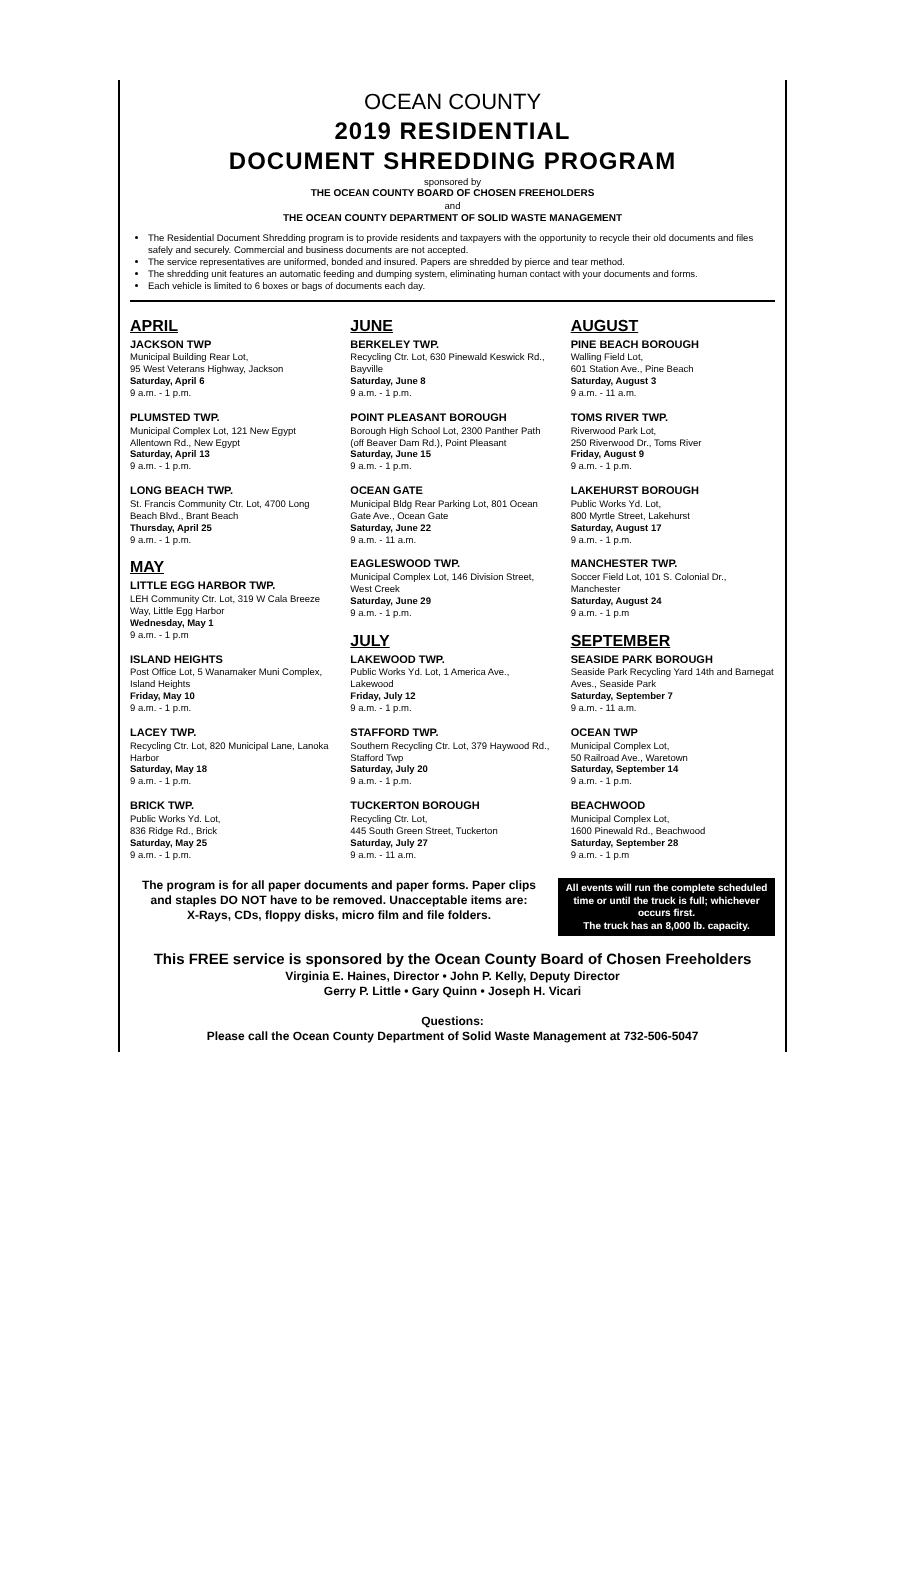OCEAN COUNTY
2019 RESIDENTIAL
DOCUMENT SHREDDING PROGRAM
sponsored by
THE OCEAN COUNTY BOARD OF CHOSEN FREEHOLDERS
and
THE OCEAN COUNTY DEPARTMENT OF SOLID WASTE MANAGEMENT
The Residential Document Shredding program is to provide residents and taxpayers with the opportunity to recycle their old documents and files safely and securely. Commercial and business documents are not accepted.
The service representatives are uniformed, bonded and insured. Papers are shredded by pierce and tear method.
The shredding unit features an automatic feeding and dumping system, eliminating human contact with your documents and forms.
Each vehicle is limited to 6 boxes or bags of documents each day.
APRIL
JACKSON TWP
Municipal Building Rear Lot,
95 West Veterans Highway, Jackson
Saturday, April 6
9 a.m. - 1 p.m.
PLUMSTED TWP.
Municipal Complex Lot, 121 New Egypt Allentown Rd., New Egypt
Saturday, April 13
9 a.m. - 1 p.m.
LONG BEACH TWP.
St. Francis Community Ctr. Lot, 4700 Long Beach Blvd., Brant Beach
Thursday, April 25
9 a.m. - 1 p.m.
MAY
LITTLE EGG HARBOR TWP.
LEH Community Ctr. Lot, 319 W Cala Breeze Way, Little Egg Harbor
Wednesday, May 1
9 a.m. - 1 p.m
ISLAND HEIGHTS
Post Office Lot, 5 Wanamaker Muni Complex, Island Heights
Friday, May 10
9 a.m. - 1 p.m.
LACEY TWP.
Recycling Ctr. Lot, 820 Municipal Lane, Lanoka Harbor
Saturday, May 18
9 a.m. - 1 p.m.
BRICK TWP.
Public Works Yd. Lot,
836 Ridge Rd., Brick
Saturday, May 25
9 a.m. - 1 p.m.
JUNE
BERKELEY TWP.
Recycling Ctr. Lot, 630 Pinewald Keswick Rd., Bayville
Saturday, June 8
9 a.m. - 1 p.m.
POINT PLEASANT BOROUGH
Borough High School Lot, 2300 Panther Path (off Beaver Dam Rd.), Point Pleasant
Saturday, June 15
9 a.m. - 1 p.m.
OCEAN GATE
Municipal Bldg Rear Parking Lot, 801 Ocean Gate Ave., Ocean Gate
Saturday, June 22
9 a.m. - 11 a.m.
EAGLESWOOD TWP.
Municipal Complex Lot, 146 Division Street, West Creek
Saturday, June 29
9 a.m. - 1 p.m.
JULY
LAKEWOOD TWP.
Public Works Yd. Lot, 1 America Ave., Lakewood
Friday, July 12
9 a.m. - 1 p.m.
STAFFORD TWP.
Southern Recycling Ctr. Lot, 379 Haywood Rd., Stafford Twp
Saturday, July 20
9 a.m. - 1 p.m.
TUCKERTON BOROUGH
Recycling Ctr. Lot,
445 South Green Street, Tuckerton
Saturday, July 27
9 a.m. - 11 a.m.
AUGUST
PINE BEACH BOROUGH
Walling Field Lot,
601 Station Ave., Pine Beach
Saturday, August 3
9 a.m. - 11 a.m.
TOMS RIVER TWP.
Riverwood Park Lot,
250 Riverwood Dr., Toms River
Friday, August 9
9 a.m. - 1 p.m.
LAKEHURST BOROUGH
Public Works Yd. Lot,
800 Myrtle Street, Lakehurst
Saturday, August 17
9 a.m. - 1 p.m.
MANCHESTER TWP.
Soccer Field Lot, 101 S. Colonial Dr., Manchester
Saturday, August 24
9 a.m. - 1 p.m
SEPTEMBER
SEASIDE PARK BOROUGH
Seaside Park Recycling Yard 14th and Barnegat Aves., Seaside Park
Saturday, September 7
9 a.m. - 11 a.m.
OCEAN TWP
Municipal Complex Lot,
50 Railroad Ave., Waretown
Saturday, September 14
9 a.m. - 1 p.m.
BEACHWOOD
Municipal Complex Lot,
1600 Pinewald Rd., Beachwood
Saturday, September 28
9 a.m. - 1 p.m
The program is for all paper documents and paper forms. Paper clips and staples DO NOT have to be removed. Unacceptable items are:
X-Rays, CDs, floppy disks, micro film and file folders.
All events will run the complete scheduled time or until the truck is full; whichever occurs first.
The truck has an 8,000 lb. capacity.
This FREE service is sponsored by the Ocean County Board of Chosen Freeholders
Virginia E. Haines, Director • John P. Kelly, Deputy Director
Gerry P. Little • Gary Quinn • Joseph H. Vicari
Questions:
Please call the Ocean County Department of Solid Waste Management at 732-506-5047